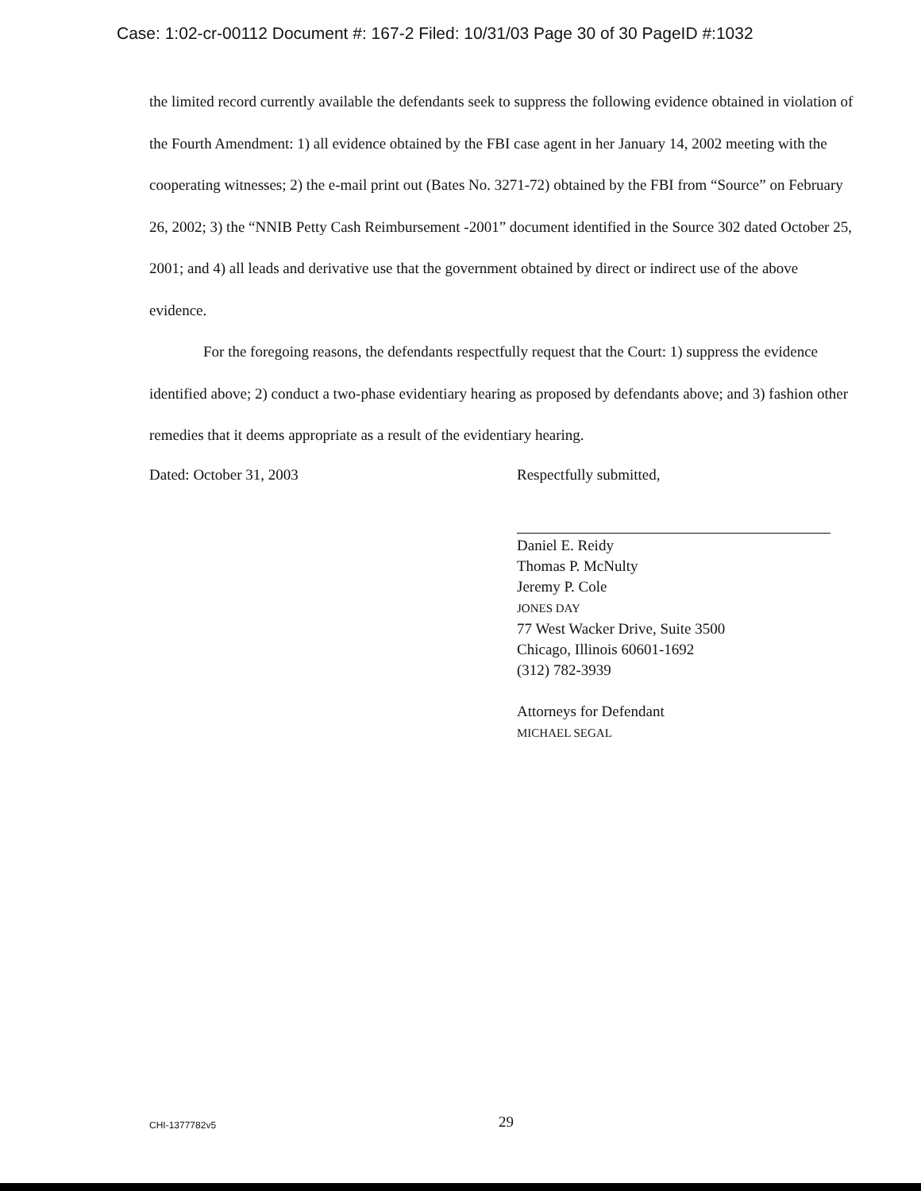Case: 1:02-cr-00112 Document #: 167-2 Filed: 10/31/03 Page 30 of 30 PageID #:1032
the limited record currently available the defendants seek to suppress the following evidence obtained in violation of the Fourth Amendment: 1) all evidence obtained by the FBI case agent in her January 14, 2002 meeting with the cooperating witnesses; 2) the e-mail print out (Bates No. 3271-72) obtained by the FBI from “Source” on February 26, 2002; 3) the “NNIB Petty Cash Reimbursement -2001” document identified in the Source 302 dated October 25, 2001; and 4) all leads and derivative use that the government obtained by direct or indirect use of the above evidence.
For the foregoing reasons, the defendants respectfully request that the Court: 1) suppress the evidence identified above; 2) conduct a two-phase evidentiary hearing as proposed by defendants above; and 3) fashion other remedies that it deems appropriate as a result of the evidentiary hearing.
Dated: October 31, 2003 Respectfully submitted,
Daniel E. Reidy
Thomas P. McNulty
Jeremy P. Cole
JONES DAY
77 West Wacker Drive, Suite 3500
Chicago, Illinois 60601-1692
(312) 782-3939
Attorneys for Defendant
MICHAEL SEGAL
CHI-1377782v5
29